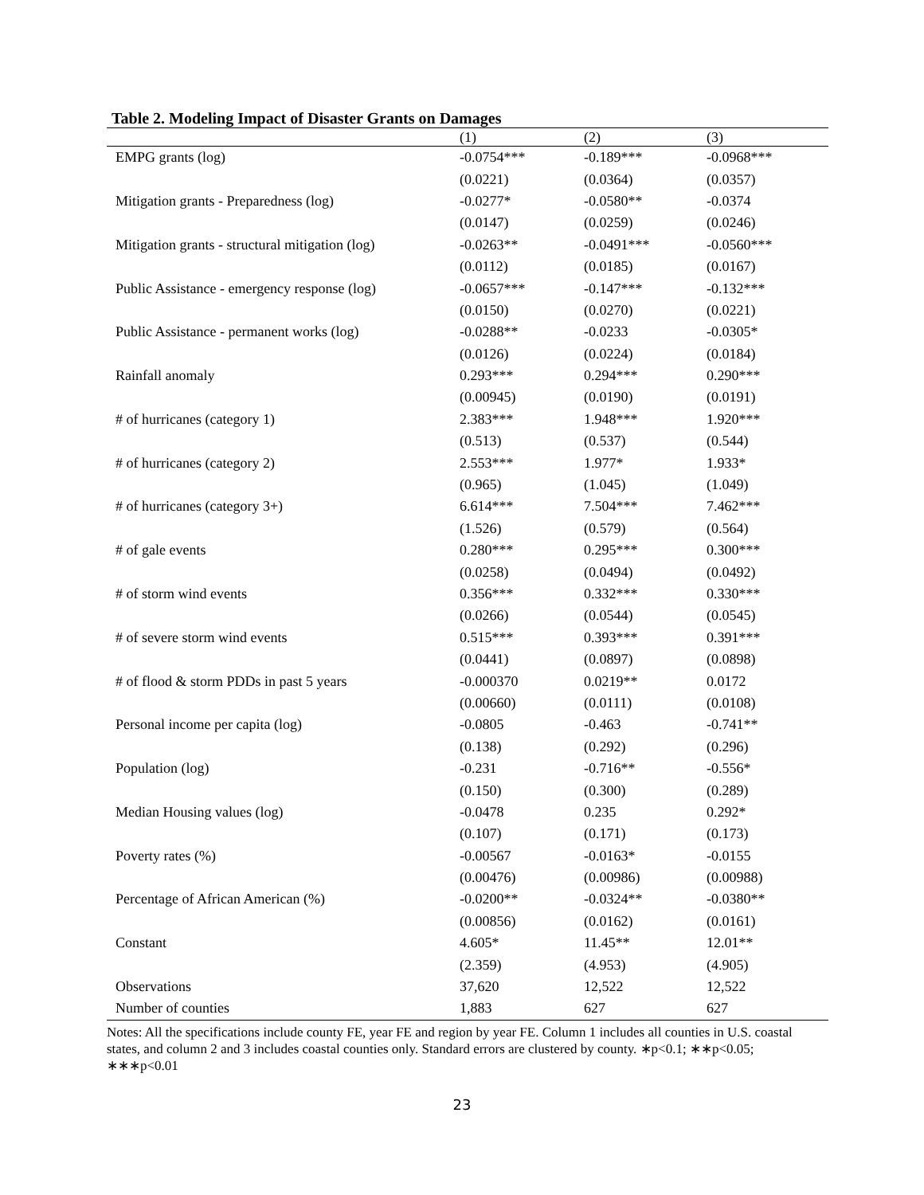Table 2. Modeling Impact of Disaster Grants on Damages
| | (1) | (2) | (3) |
| --- | --- | --- | --- |
| EMPG grants (log) | -0.0754*** | -0.189*** | -0.0968*** |
| | (0.0221) | (0.0364) | (0.0357) |
| Mitigation grants - Preparedness (log) | -0.0277* | -0.0580** | -0.0374 |
| | (0.0147) | (0.0259) | (0.0246) |
| Mitigation grants - structural mitigation (log) | -0.0263** | -0.0491*** | -0.0560*** |
| | (0.0112) | (0.0185) | (0.0167) |
| Public Assistance - emergency response (log) | -0.0657*** | -0.147*** | -0.132*** |
| | (0.0150) | (0.0270) | (0.0221) |
| Public Assistance - permanent works (log) | -0.0288** | -0.0233 | -0.0305* |
| | (0.0126) | (0.0224) | (0.0184) |
| Rainfall anomaly | 0.293*** | 0.294*** | 0.290*** |
| | (0.00945) | (0.0190) | (0.0191) |
| # of hurricanes (category 1) | 2.383*** | 1.948*** | 1.920*** |
| | (0.513) | (0.537) | (0.544) |
| # of hurricanes (category 2) | 2.553*** | 1.977* | 1.933* |
| | (0.965) | (1.045) | (1.049) |
| # of hurricanes (category 3+) | 6.614*** | 7.504*** | 7.462*** |
| | (1.526) | (0.579) | (0.564) |
| # of gale events | 0.280*** | 0.295*** | 0.300*** |
| | (0.0258) | (0.0494) | (0.0492) |
| # of storm wind events | 0.356*** | 0.332*** | 0.330*** |
| | (0.0266) | (0.0544) | (0.0545) |
| # of severe storm wind events | 0.515*** | 0.393*** | 0.391*** |
| | (0.0441) | (0.0897) | (0.0898) |
| # of flood & storm PDDs in past 5 years | -0.000370 | 0.0219** | 0.0172 |
| | (0.00660) | (0.0111) | (0.0108) |
| Personal income per capita (log) | -0.0805 | -0.463 | -0.741** |
| | (0.138) | (0.292) | (0.296) |
| Population (log) | -0.231 | -0.716** | -0.556* |
| | (0.150) | (0.300) | (0.289) |
| Median Housing values (log) | -0.0478 | 0.235 | 0.292* |
| | (0.107) | (0.171) | (0.173) |
| Poverty rates (%) | -0.00567 | -0.0163* | -0.0155 |
| | (0.00476) | (0.00986) | (0.00988) |
| Percentage of African American (%) | -0.0200** | -0.0324** | -0.0380** |
| | (0.00856) | (0.0162) | (0.0161) |
| Constant | 4.605* | 11.45** | 12.01** |
| | (2.359) | (4.953) | (4.905) |
| Observations | 37,620 | 12,522 | 12,522 |
| Number of counties | 1,883 | 627 | 627 |
Notes: All the specifications include county FE, year FE and region by year FE. Column 1 includes all counties in U.S. coastal states, and column 2 and 3 includes coastal counties only. Standard errors are clustered by county. ∗p<0.1; ∗∗p<0.05; ∗∗∗p<0.01
23